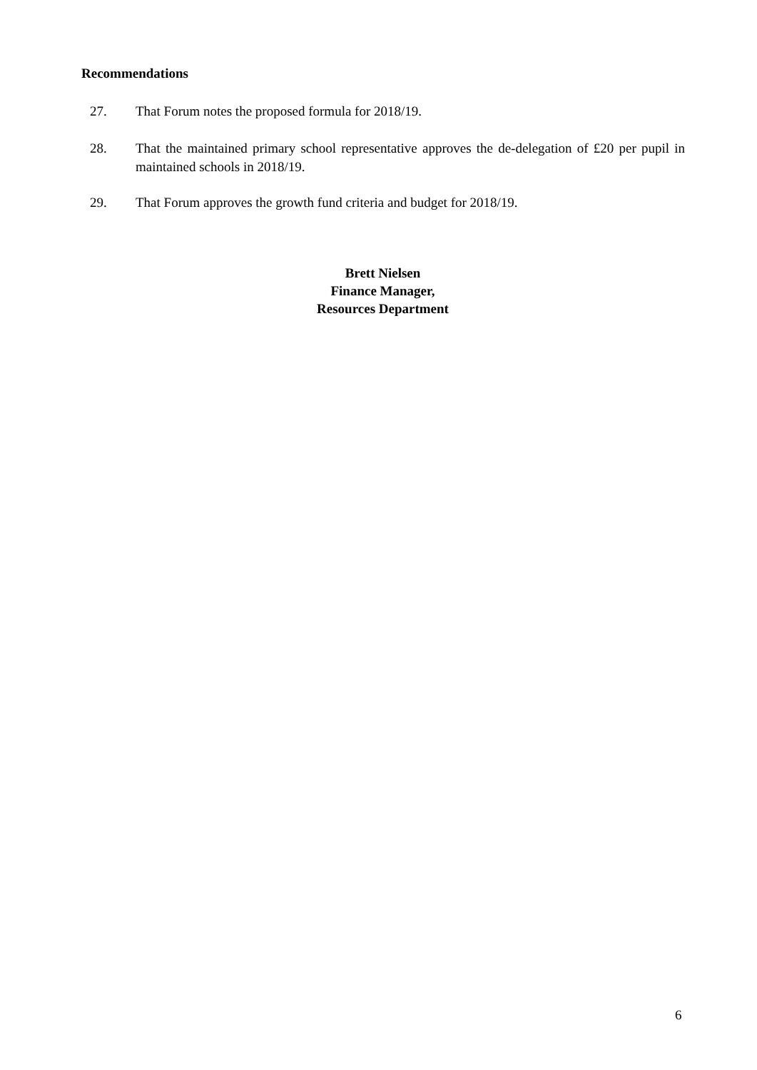Recommendations
27. That Forum notes the proposed formula for 2018/19.
28. That the maintained primary school representative approves the de-delegation of £20 per pupil in maintained schools in 2018/19.
29. That Forum approves the growth fund criteria and budget for 2018/19.
Brett Nielsen
Finance Manager,
Resources Department
6